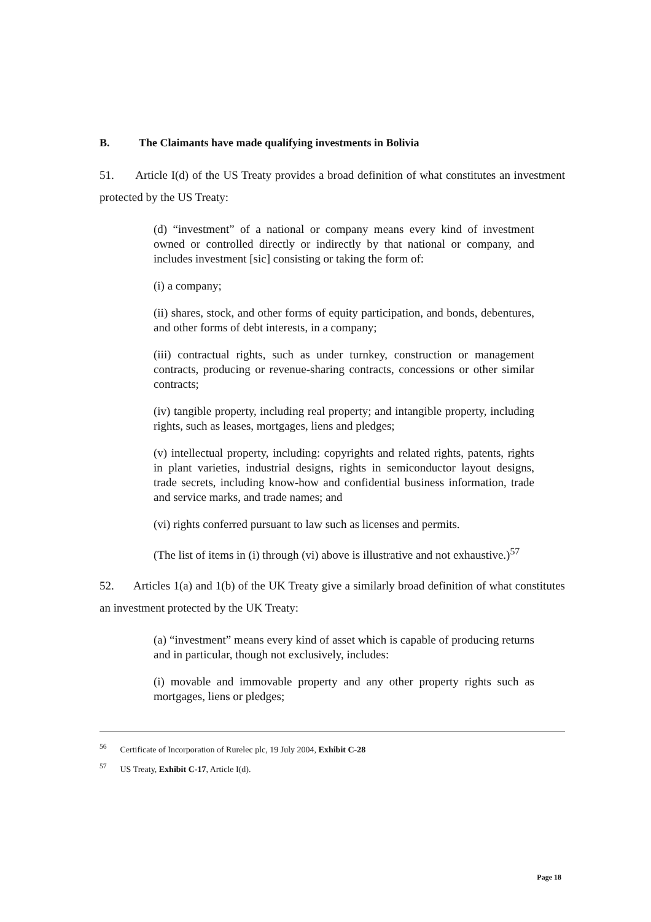B. The Claimants have made qualifying investments in Bolivia
51. Article I(d) of the US Treaty provides a broad definition of what constitutes an investment protected by the US Treaty:
(d) “investment” of a national or company means every kind of investment owned or controlled directly or indirectly by that national or company, and includes investment [sic] consisting or taking the form of:
(i) a company;
(ii) shares, stock, and other forms of equity participation, and bonds, debentures, and other forms of debt interests, in a company;
(iii) contractual rights, such as under turnkey, construction or management contracts, producing or revenue-sharing contracts, concessions or other similar contracts;
(iv) tangible property, including real property; and intangible property, including rights, such as leases, mortgages, liens and pledges;
(v) intellectual property, including: copyrights and related rights, patents, rights in plant varieties, industrial designs, rights in semiconductor layout designs, trade secrets, including know-how and confidential business information, trade and service marks, and trade names; and
(vi) rights conferred pursuant to law such as licenses and permits.
(The list of items in (i) through (vi) above is illustrative and not exhaustive.)<sup>57</sup>
52. Articles 1(a) and 1(b) of the UK Treaty give a similarly broad definition of what constitutes an investment protected by the UK Treaty:
(a) “investment” means every kind of asset which is capable of producing returns and in particular, though not exclusively, includes:
(i) movable and immovable property and any other property rights such as mortgages, liens or pledges;
<sup>56</sup> Certificate of Incorporation of Rurelec plc, 19 July 2004, Exhibit C-28
<sup>57</sup> US Treaty, Exhibit C-17, Article I(d).
Page 18